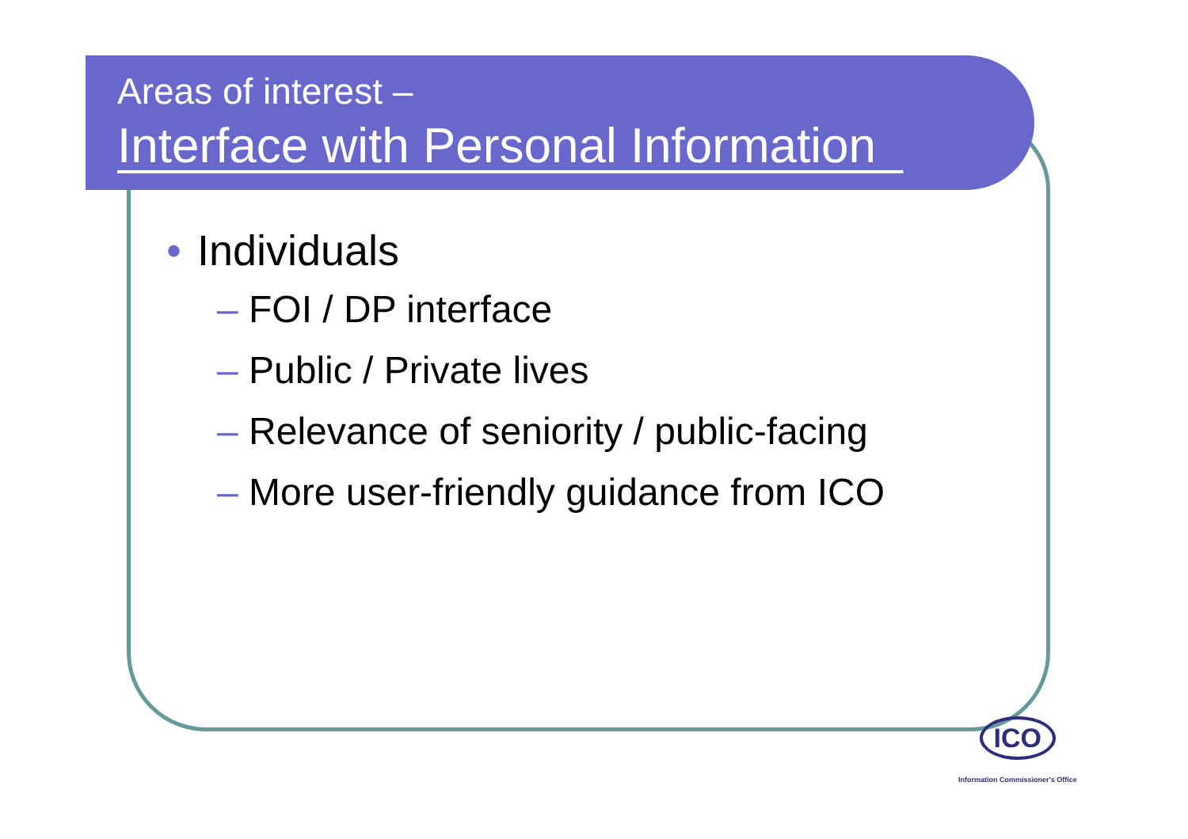Areas of interest –
Interface with Personal Information
• Individuals
– FOI / DP interface
– Public / Private lives
– Relevance of seniority / public-facing
– More user-friendly guidance from ICO
ICO
Information Commissioner's Office